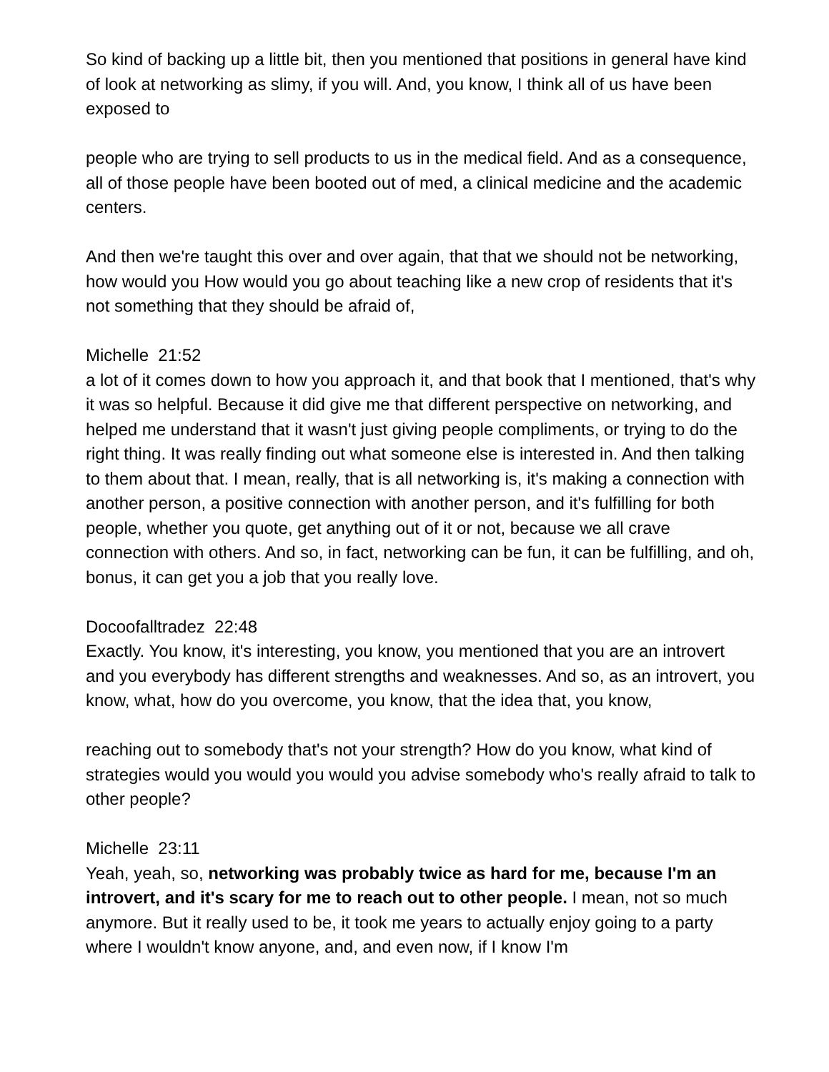So kind of backing up a little bit, then you mentioned that positions in general have kind of look at networking as slimy, if you will. And, you know, I think all of us have been exposed to
people who are trying to sell products to us in the medical field. And as a consequence, all of those people have been booted out of med, a clinical medicine and the academic centers.
And then we're taught this over and over again, that that we should not be networking, how would you How would you go about teaching like a new crop of residents that it's not something that they should be afraid of,
Michelle 21:52
a lot of it comes down to how you approach it, and that book that I mentioned, that's why it was so helpful. Because it did give me that different perspective on networking, and helped me understand that it wasn't just giving people compliments, or trying to do the right thing. It was really finding out what someone else is interested in. And then talking to them about that. I mean, really, that is all networking is, it's making a connection with another person, a positive connection with another person, and it's fulfilling for both people, whether you quote, get anything out of it or not, because we all crave connection with others. And so, in fact, networking can be fun, it can be fulfilling, and oh, bonus, it can get you a job that you really love.
Docoofalltradez 22:48
Exactly. You know, it's interesting, you know, you mentioned that you are an introvert and you everybody has different strengths and weaknesses. And so, as an introvert, you know, what, how do you overcome, you know, that the idea that, you know,
reaching out to somebody that's not your strength? How do you know, what kind of strategies would you would you would you advise somebody who's really afraid to talk to other people?
Michelle 23:11
Yeah, yeah, so, networking was probably twice as hard for me, because I'm an introvert, and it's scary for me to reach out to other people. I mean, not so much anymore. But it really used to be, it took me years to actually enjoy going to a party where I wouldn't know anyone, and, and even now, if I know I'm